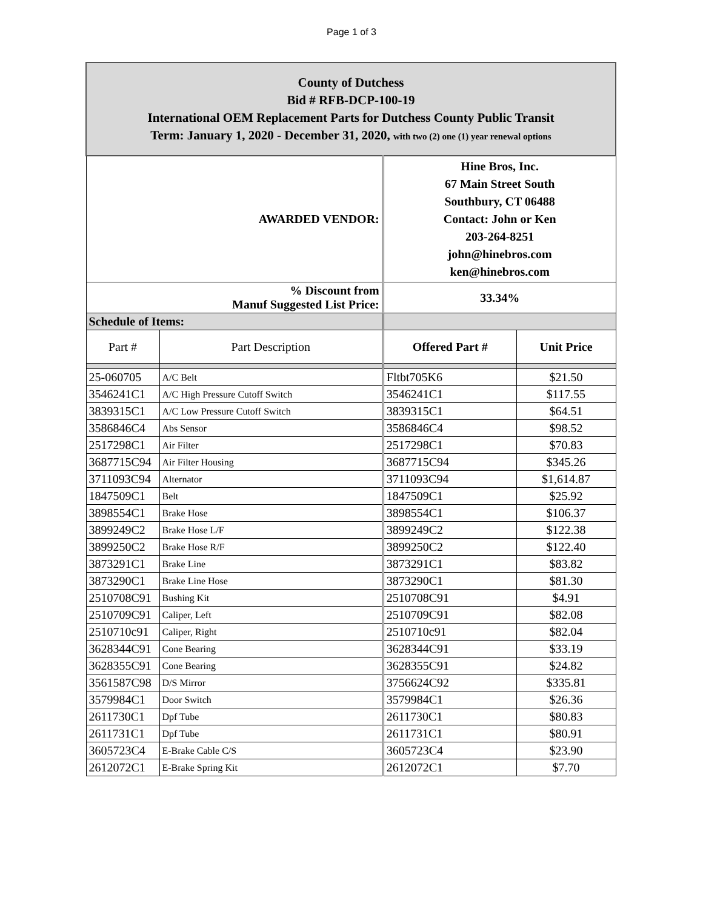Page 1 of 3
| County of Dutchess Bid # RFB-DCP-100-19 International OEM Replacement Parts for Dutchess County Public Transit Term: January 1, 2020 - December 31, 2020, with two (2) one (1) year renewal options | | | |
| AWARDED VENDOR: | | Hine Bros, Inc. 67 Main Street South Southbury, CT 06488 Contact: John or Ken 203-264-8251 john@hinebros.com ken@hinebros.com | |
| % Discount from Manuf Suggested List Price: | | 33.34% | |
| Schedule of Items: | | | |
| Part # | Part Description | Offered Part # | Unit Price |
| 25-060705 | A/C Belt | Fltbt705K6 | $21.50 |
| 3546241C1 | A/C High Pressure Cutoff Switch | 3546241C1 | $117.55 |
| 3839315C1 | A/C Low Pressure Cutoff Switch | 3839315C1 | $64.51 |
| 3586846C4 | Abs Sensor | 3586846C4 | $98.52 |
| 2517298C1 | Air Filter | 2517298C1 | $70.83 |
| 3687715C94 | Air Filter Housing | 3687715C94 | $345.26 |
| 3711093C94 | Alternator | 3711093C94 | $1,614.87 |
| 1847509C1 | Belt | 1847509C1 | $25.92 |
| 3898554C1 | Brake Hose | 3898554C1 | $106.37 |
| 3899249C2 | Brake Hose L/F | 3899249C2 | $122.38 |
| 3899250C2 | Brake Hose R/F | 3899250C2 | $122.40 |
| 3873291C1 | Brake Line | 3873291C1 | $83.82 |
| 3873290C1 | Brake Line Hose | 3873290C1 | $81.30 |
| 2510708C91 | Bushing Kit | 2510708C91 | $4.91 |
| 2510709C91 | Caliper, Left | 2510709C91 | $82.08 |
| 2510710c91 | Caliper, Right | 2510710c91 | $82.04 |
| 3628344C91 | Cone Bearing | 3628344C91 | $33.19 |
| 3628355C91 | Cone Bearing | 3628355C91 | $24.82 |
| 3561587C98 | D/S Mirror | 3756624C92 | $335.81 |
| 3579984C1 | Door Switch | 3579984C1 | $26.36 |
| 2611730C1 | Dpf Tube | 2611730C1 | $80.83 |
| 2611731C1 | Dpf Tube | 2611731C1 | $80.91 |
| 3605723C4 | E-Brake Cable C/S | 3605723C4 | $23.90 |
| 2612072C1 | E-Brake Spring Kit | 2612072C1 | $7.70 |